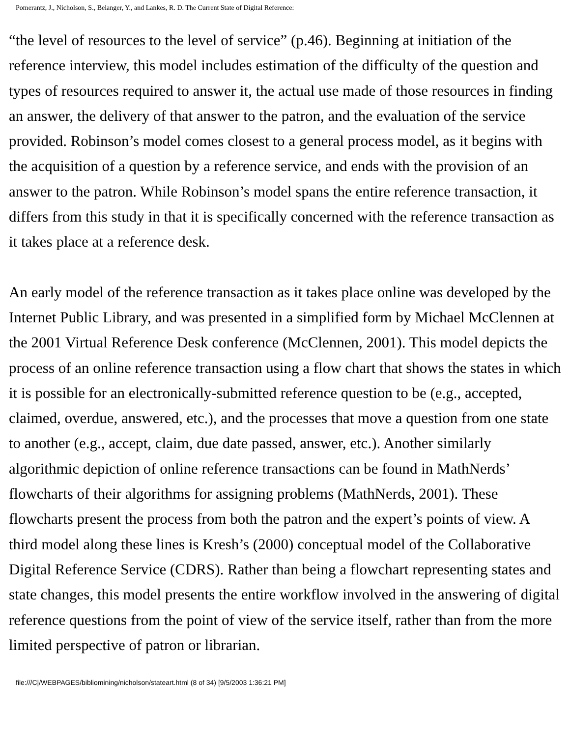Pomerantz, J., Nicholson, S., Belanger, Y., and Lankes, R. D. The Current State of Digital Reference:
“the level of resources to the level of service” (p.46). Beginning at initiation of the reference interview, this model includes estimation of the difficulty of the question and types of resources required to answer it, the actual use made of those resources in finding an answer, the delivery of that answer to the patron, and the evaluation of the service provided. Robinson’s model comes closest to a general process model, as it begins with the acquisition of a question by a reference service, and ends with the provision of an answer to the patron. While Robinson’s model spans the entire reference transaction, it differs from this study in that it is specifically concerned with the reference transaction as it takes place at a reference desk.
An early model of the reference transaction as it takes place online was developed by the Internet Public Library, and was presented in a simplified form by Michael McClennen at the 2001 Virtual Reference Desk conference (McClennen, 2001). This model depicts the process of an online reference transaction using a flow chart that shows the states in which it is possible for an electronically-submitted reference question to be (e.g., accepted, claimed, overdue, answered, etc.), and the processes that move a question from one state to another (e.g., accept, claim, due date passed, answer, etc.). Another similarly algorithmic depiction of online reference transactions can be found in MathNerds’ flowcharts of their algorithms for assigning problems (MathNerds, 2001). These flowcharts present the process from both the patron and the expert’s points of view. A third model along these lines is Kresh’s (2000) conceptual model of the Collaborative Digital Reference Service (CDRS). Rather than being a flowchart representing states and state changes, this model presents the entire workflow involved in the answering of digital reference questions from the point of view of the service itself, rather than from the more limited perspective of patron or librarian.
file:///C|/WEBPAGES/bibliomining/nicholson/stateart.html (8 of 34) [9/5/2003 1:36:21 PM]